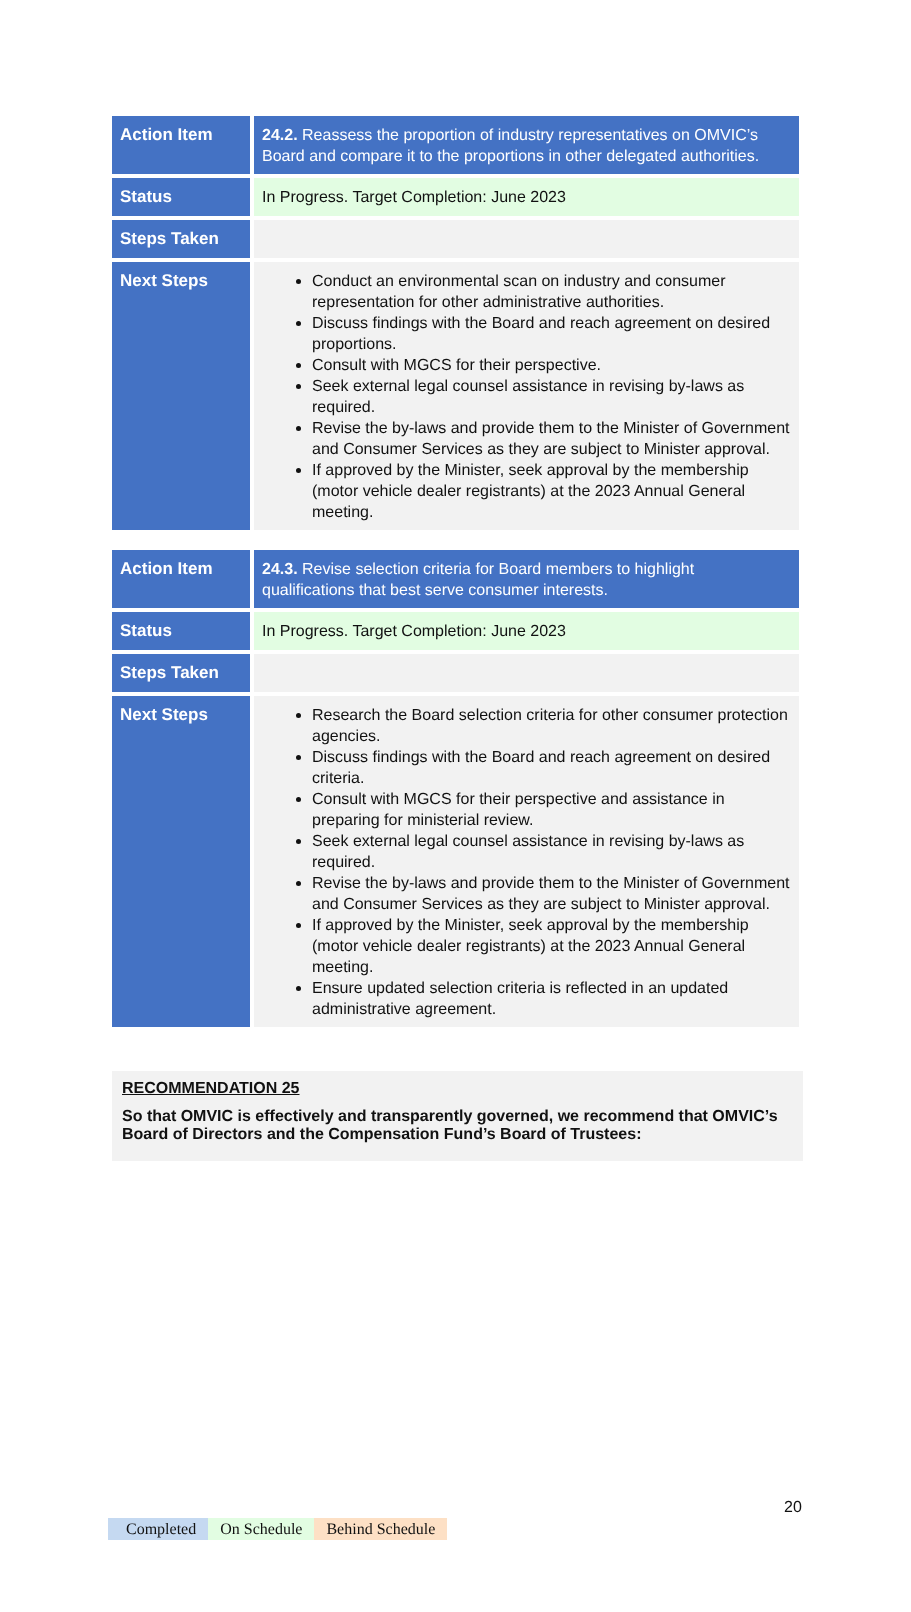| Action Item | 24.2. Reassess the proportion of industry representatives on OMVIC’s Board and compare it to the proportions in other delegated authorities. |
| Status | In Progress. Target Completion: June 2023 |
| Steps Taken | |
| Next Steps | Conduct an environmental scan on industry and consumer representation for other administrative authorities. Discuss findings with the Board and reach agreement on desired proportions. Consult with MGCS for their perspective. Seek external legal counsel assistance in revising by-laws as required. Revise the by-laws and provide them to the Minister of Government and Consumer Services as they are subject to Minister approval. If approved by the Minister, seek approval by the membership (motor vehicle dealer registrants) at the 2023 Annual General meeting. |
| Action Item | 24.3. Revise selection criteria for Board members to highlight qualifications that best serve consumer interests. |
| Status | In Progress. Target Completion: June 2023 |
| Steps Taken | |
| Next Steps | Research the Board selection criteria for other consumer protection agencies. Discuss findings with the Board and reach agreement on desired criteria. Consult with MGCS for their perspective and assistance in preparing for ministerial review. Seek external legal counsel assistance in revising by-laws as required. Revise the by-laws and provide them to the Minister of Government and Consumer Services as they are subject to Minister approval. If approved by the Minister, seek approval by the membership (motor vehicle dealer registrants) at the 2023 Annual General meeting. Ensure updated selection criteria is reflected in an updated administrative agreement. |
RECOMMENDATION 25
So that OMVIC is effectively and transparently governed, we recommend that OMVIC’s Board of Directors and the Compensation Fund’s Board of Trustees:
20
Completed On Schedule Behind Schedule